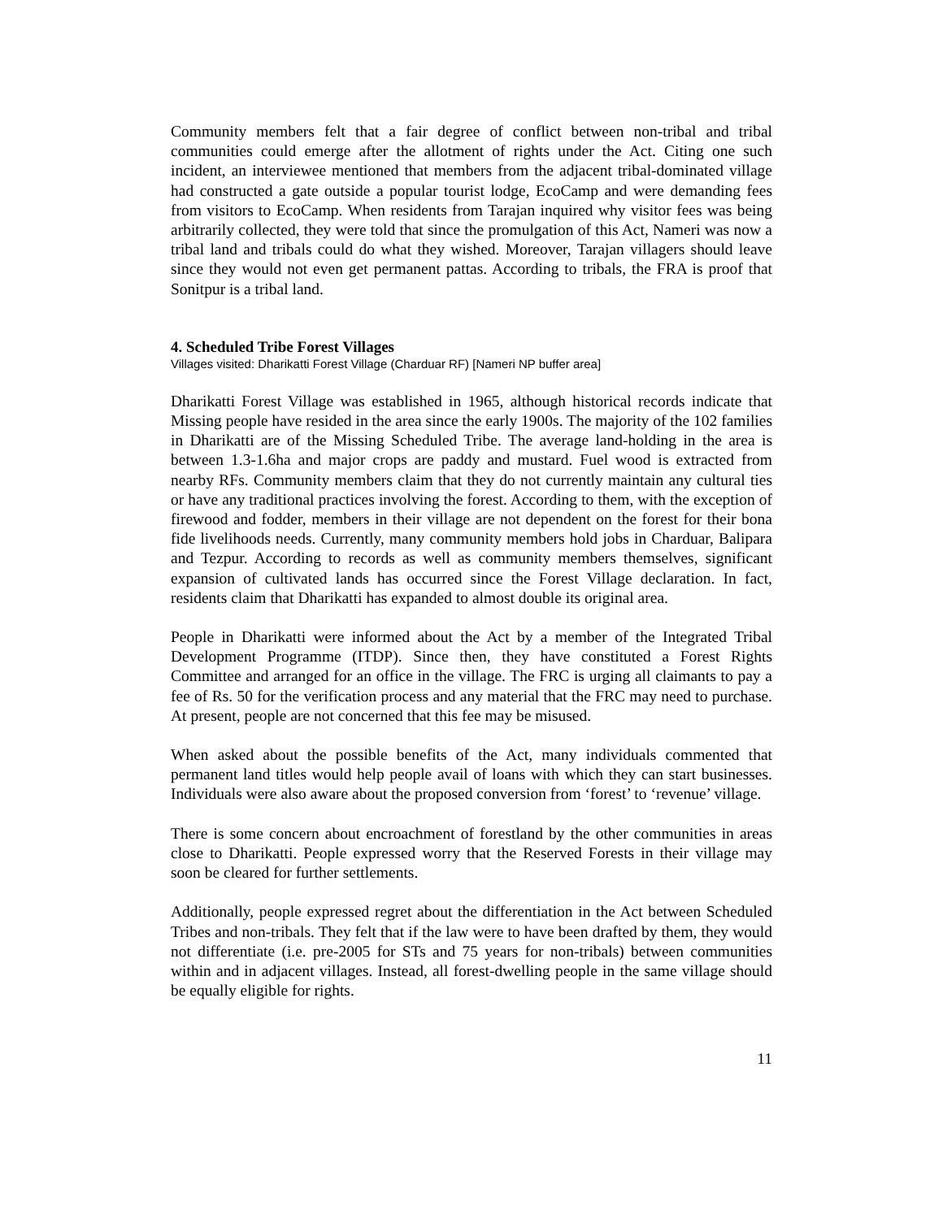Community members felt that a fair degree of conflict between non-tribal and tribal communities could emerge after the allotment of rights under the Act. Citing one such incident, an interviewee mentioned that members from the adjacent tribal-dominated village had constructed a gate outside a popular tourist lodge, EcoCamp and were demanding fees from visitors to EcoCamp. When residents from Tarajan inquired why visitor fees was being arbitrarily collected, they were told that since the promulgation of this Act, Nameri was now a tribal land and tribals could do what they wished. Moreover, Tarajan villagers should leave since they would not even get permanent pattas. According to tribals, the FRA is proof that Sonitpur is a tribal land.
4. Scheduled Tribe Forest Villages
Villages visited: Dharikatti Forest Village (Charduar RF) [Nameri NP buffer area]
Dharikatti Forest Village was established in 1965, although historical records indicate that Missing people have resided in the area since the early 1900s. The majority of the 102 families in Dharikatti are of the Missing Scheduled Tribe. The average land-holding in the area is between 1.3-1.6ha and major crops are paddy and mustard. Fuel wood is extracted from nearby RFs. Community members claim that they do not currently maintain any cultural ties or have any traditional practices involving the forest. According to them, with the exception of firewood and fodder, members in their village are not dependent on the forest for their bona fide livelihoods needs. Currently, many community members hold jobs in Charduar, Balipara and Tezpur. According to records as well as community members themselves, significant expansion of cultivated lands has occurred since the Forest Village declaration. In fact, residents claim that Dharikatti has expanded to almost double its original area.
People in Dharikatti were informed about the Act by a member of the Integrated Tribal Development Programme (ITDP). Since then, they have constituted a Forest Rights Committee and arranged for an office in the village. The FRC is urging all claimants to pay a fee of Rs. 50 for the verification process and any material that the FRC may need to purchase. At present, people are not concerned that this fee may be misused.
When asked about the possible benefits of the Act, many individuals commented that permanent land titles would help people avail of loans with which they can start businesses. Individuals were also aware about the proposed conversion from ‘forest’ to ‘revenue’ village.
There is some concern about encroachment of forestland by the other communities in areas close to Dharikatti. People expressed worry that the Reserved Forests in their village may soon be cleared for further settlements.
Additionally, people expressed regret about the differentiation in the Act between Scheduled Tribes and non-tribals. They felt that if the law were to have been drafted by them, they would not differentiate (i.e. pre-2005 for STs and 75 years for non-tribals) between communities within and in adjacent villages. Instead, all forest-dwelling people in the same village should be equally eligible for rights.
11